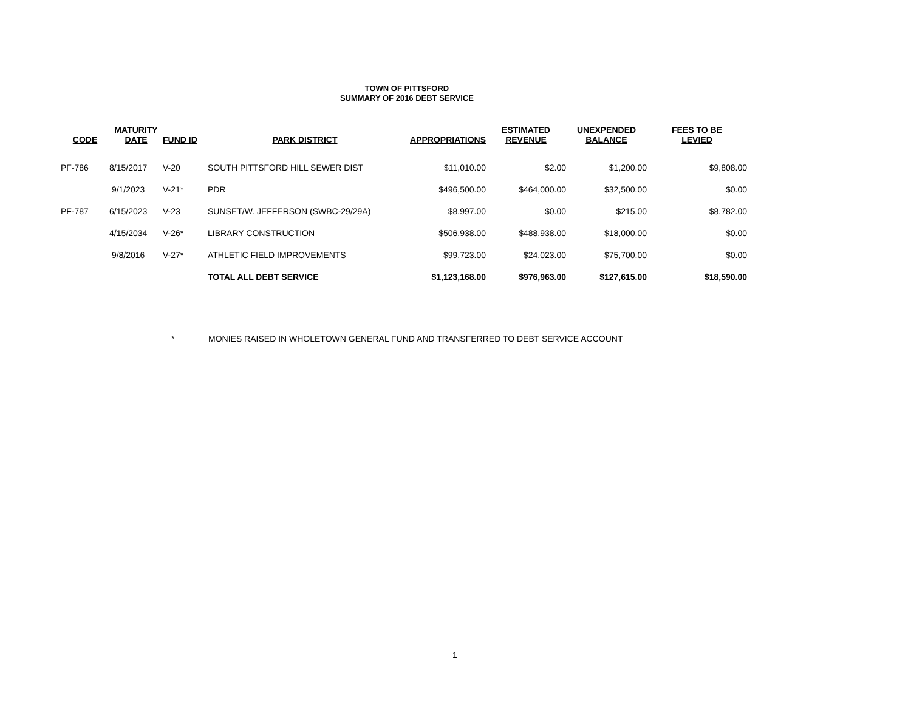TOWN OF PITTSFORD
SUMMARY OF 2016 DEBT SERVICE
| CODE | MATURITY DATE | FUND ID | PARK DISTRICT | APPROPRIATIONS | ESTIMATED REVENUE | UNEXPENDED BALANCE | FEES TO BE LEVIED |
| --- | --- | --- | --- | --- | --- | --- | --- |
| PF-786 | 8/15/2017 | V-20 | SOUTH PITTSFORD HILL SEWER DIST | $11,010.00 | $2.00 | $1,200.00 | $9,808.00 |
| | 9/1/2023 | V-21* | PDR | $496,500.00 | $464,000.00 | $32,500.00 | $0.00 |
| PF-787 | 6/15/2023 | V-23 | SUNSET/W. JEFFERSON (SWBC-29/29A) | $8,997.00 | $0.00 | $215.00 | $8,782.00 |
| | 4/15/2034 | V-26* | LIBRARY CONSTRUCTION | $506,938.00 | $488,938.00 | $18,000.00 | $0.00 |
| | 9/8/2016 | V-27* | ATHLETIC FIELD IMPROVEMENTS | $99,723.00 | $24,023.00 | $75,700.00 | $0.00 |
| | | | TOTAL ALL DEBT SERVICE | $1,123,168.00 | $976,963.00 | $127,615.00 | $18,590.00 |
* MONIES RAISED IN WHOLETOWN GENERAL FUND AND TRANSFERRED TO DEBT SERVICE ACCOUNT
1